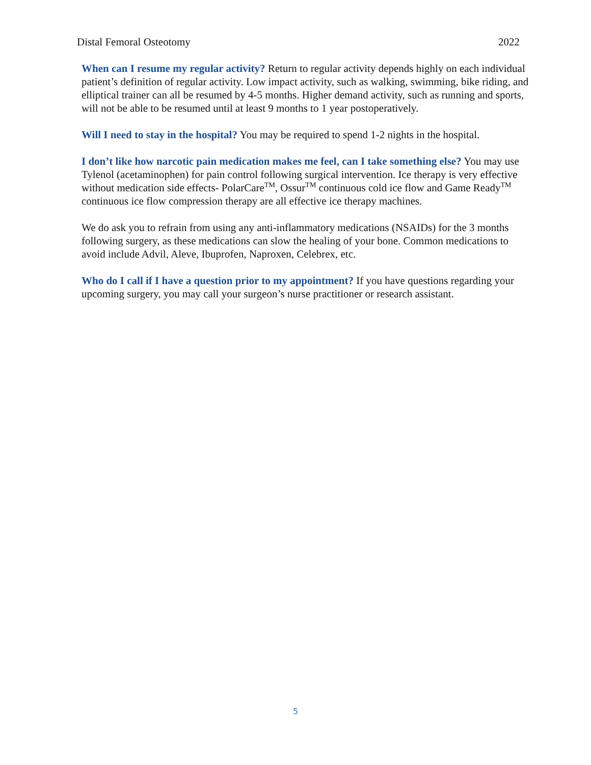Distal Femoral Osteotomy 2022
When can I resume my regular activity? Return to regular activity depends highly on each individual patient’s definition of regular activity. Low impact activity, such as walking, swimming, bike riding, and elliptical trainer can all be resumed by 4-5 months. Higher demand activity, such as running and sports, will not be able to be resumed until at least 9 months to 1 year postoperatively.
Will I need to stay in the hospital? You may be required to spend 1-2 nights in the hospital.
I don’t like how narcotic pain medication makes me feel, can I take something else? You may use Tylenol (acetaminophen) for pain control following surgical intervention. Ice therapy is very effective without medication side effects- PolarCare<sup>TM</sup>, Ossur<sup>TM</sup> continuous cold ice flow and Game Ready<sup>TM</sup> continuous ice flow compression therapy are all effective ice therapy machines.
We do ask you to refrain from using any anti-inflammatory medications (NSAIDs) for the 3 months following surgery, as these medications can slow the healing of your bone. Common medications to avoid include Advil, Aleve, Ibuprofen, Naproxen, Celebrex, etc.
Who do I call if I have a question prior to my appointment? If you have questions regarding your upcoming surgery, you may call your surgeon’s nurse practitioner or research assistant.
5